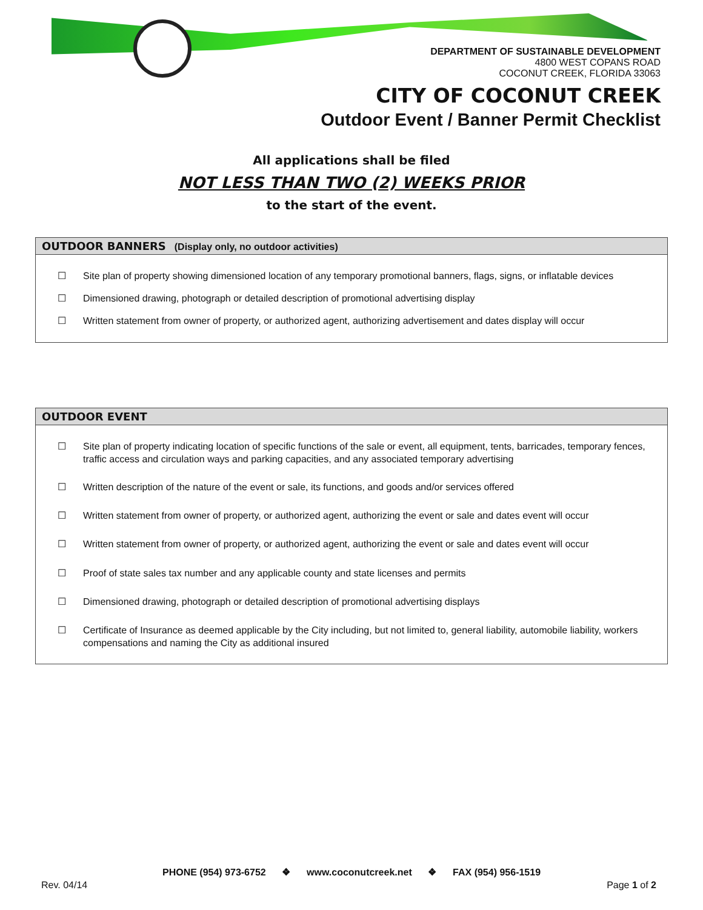DEPARTMENT OF SUSTAINABLE DEVELOPMENT
4800 WEST COPANS ROAD
COCONUT CREEK, FLORIDA 33063
CITY OF COCONUT CREEK
Outdoor Event / Banner Permit Checklist
All applications shall be filed
NOT LESS THAN TWO (2) WEEKS PRIOR
to the start of the event.
OUTDOOR BANNERS (Display only, no outdoor activities)
☐ Site plan of property showing dimensioned location of any temporary promotional banners, flags, signs, or inflatable devices
☐ Dimensioned drawing, photograph or detailed description of promotional advertising display
☐ Written statement from owner of property, or authorized agent, authorizing advertisement and dates display will occur
OUTDOOR EVENT
☐ Site plan of property indicating location of specific functions of the sale or event, all equipment, tents, barricades, temporary fences, traffic access and circulation ways and parking capacities, and any associated temporary advertising
☐ Written description of the nature of the event or sale, its functions, and goods and/or services offered
☐ Written statement from owner of property, or authorized agent, authorizing the event or sale and dates event will occur
☐ Written statement from owner of property, or authorized agent, authorizing the event or sale and dates event will occur
☐ Proof of state sales tax number and any applicable county and state licenses and permits
☐ Dimensioned drawing, photograph or detailed description of promotional advertising displays
☐ Certificate of Insurance as deemed applicable by the City including, but not limited to, general liability, automobile liability, workers compensations and naming the City as additional insured
PHONE (954) 973-6752 ❖ www.coconutcreek.net ❖ FAX (954) 956-1519
Rev. 04/14 Page 1 of 2